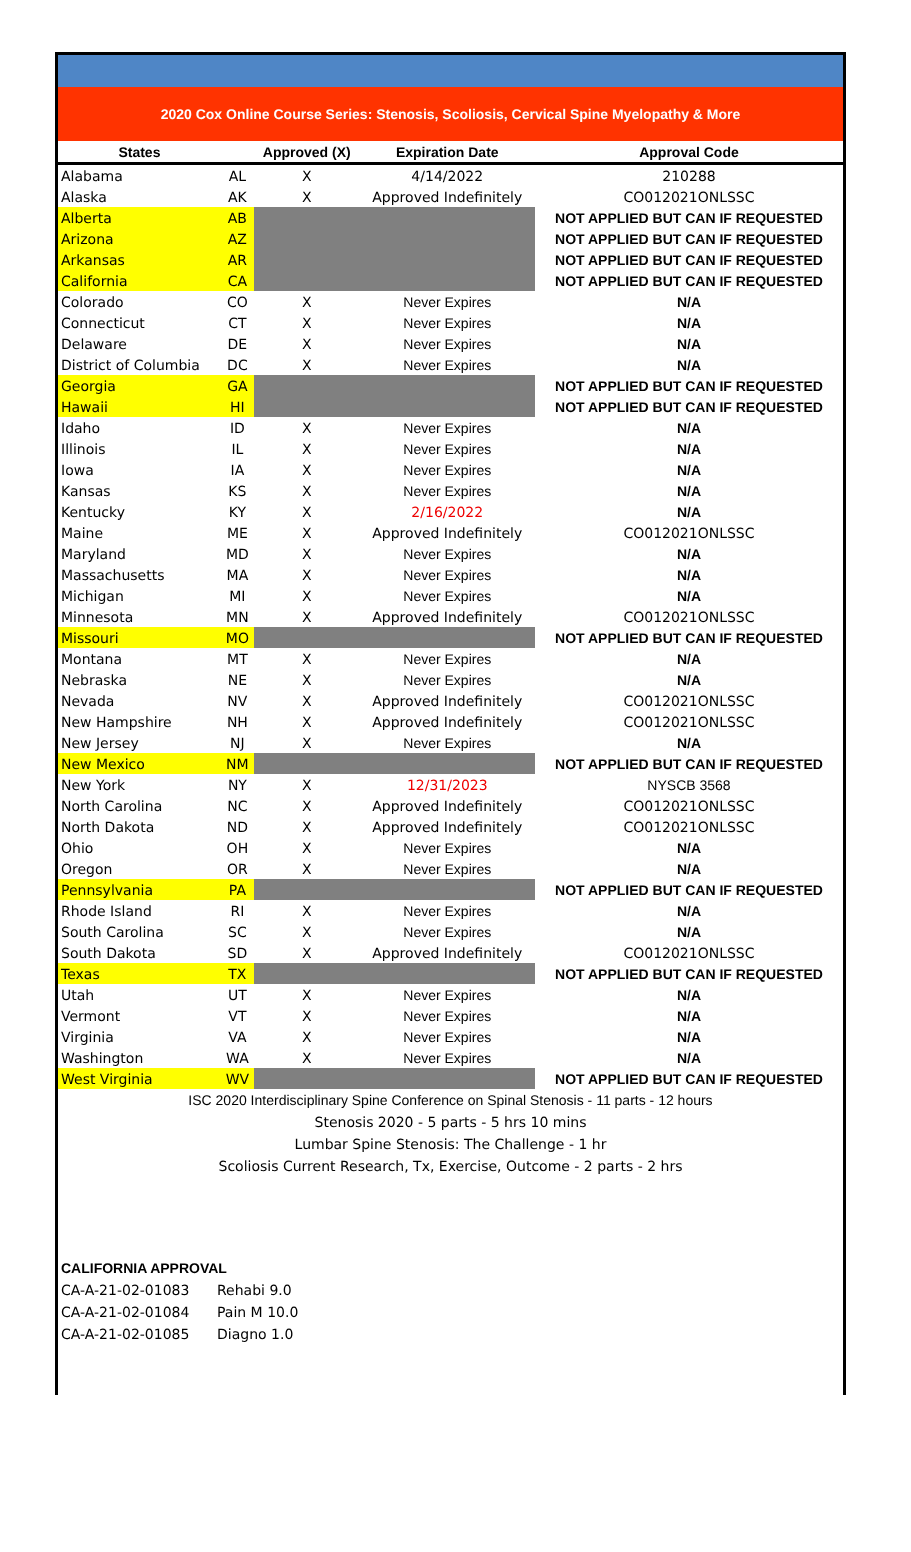2020 Cox Online Course Series: Stenosis, Scoliosis, Cervical Spine Myelopathy & More
| States | | Approved (X) | Expiration Date | Approval Code |
| --- | --- | --- | --- | --- |
| Alabama | AL | X | 4/14/2022 | 210288 |
| Alaska | AK | X | Approved Indefinitely | CO012021ONLSSC |
| Alberta | AB | | | NOT APPLIED BUT CAN IF REQUESTED |
| Arizona | AZ | | | NOT APPLIED BUT CAN IF REQUESTED |
| Arkansas | AR | | | NOT APPLIED BUT CAN IF REQUESTED |
| California | CA | | | NOT APPLIED BUT CAN IF REQUESTED |
| Colorado | CO | X | Never Expires | N/A |
| Connecticut | CT | X | Never Expires | N/A |
| Delaware | DE | X | Never Expires | N/A |
| District of Columbia | DC | X | Never Expires | N/A |
| Georgia | GA | | | NOT APPLIED BUT CAN IF REQUESTED |
| Hawaii | HI | | | NOT APPLIED BUT CAN IF REQUESTED |
| Idaho | ID | X | Never Expires | N/A |
| Illinois | IL | X | Never Expires | N/A |
| Iowa | IA | X | Never Expires | N/A |
| Kansas | KS | X | Never Expires | N/A |
| Kentucky | KY | X | 2/16/2022 | N/A |
| Maine | ME | X | Approved Indefinitely | CO012021ONLSSC |
| Maryland | MD | X | Never Expires | N/A |
| Massachusetts | MA | X | Never Expires | N/A |
| Michigan | MI | X | Never Expires | N/A |
| Minnesota | MN | X | Approved Indefinitely | CO012021ONLSSC |
| Missouri | MO | | | NOT APPLIED BUT CAN IF REQUESTED |
| Montana | MT | X | Never Expires | N/A |
| Nebraska | NE | X | Never Expires | N/A |
| Nevada | NV | X | Approved Indefinitely | CO012021ONLSSC |
| New Hampshire | NH | X | Approved Indefinitely | CO012021ONLSSC |
| New Jersey | NJ | X | Never Expires | N/A |
| New Mexico | NM | | | NOT APPLIED BUT CAN IF REQUESTED |
| New York | NY | X | 12/31/2023 | NYSCB 3568 |
| North Carolina | NC | X | Approved Indefinitely | CO012021ONLSSC |
| North Dakota | ND | X | Approved Indefinitely | CO012021ONLSSC |
| Ohio | OH | X | Never Expires | N/A |
| Oregon | OR | X | Never Expires | N/A |
| Pennsylvania | PA | | | NOT APPLIED BUT CAN IF REQUESTED |
| Rhode Island | RI | X | Never Expires | N/A |
| South Carolina | SC | X | Never Expires | N/A |
| South Dakota | SD | X | Approved Indefinitely | CO012021ONLSSC |
| Texas | TX | | | NOT APPLIED BUT CAN IF REQUESTED |
| Utah | UT | X | Never Expires | N/A |
| Vermont | VT | X | Never Expires | N/A |
| Virginia | VA | X | Never Expires | N/A |
| Washington | WA | X | Never Expires | N/A |
| West Virginia | WV | | | NOT APPLIED BUT CAN IF REQUESTED |
ISC 2020 Interdisciplinary Spine Conference on Spinal Stenosis - 11 parts - 12 hours
Stenosis 2020 - 5 parts - 5 hrs 10 mins
Lumbar Spine Stenosis: The Challenge - 1 hr
Scoliosis Current Research, Tx, Exercise, Outcome - 2 parts - 2 hrs
| CALIFORNIA APPROVAL | |
| CA-A-21-02-01083 | Rehabi 9.0 |
| CA-A-21-02-01084 | Pain M 10.0 |
| CA-A-21-02-01085 | Diagno 1.0 |